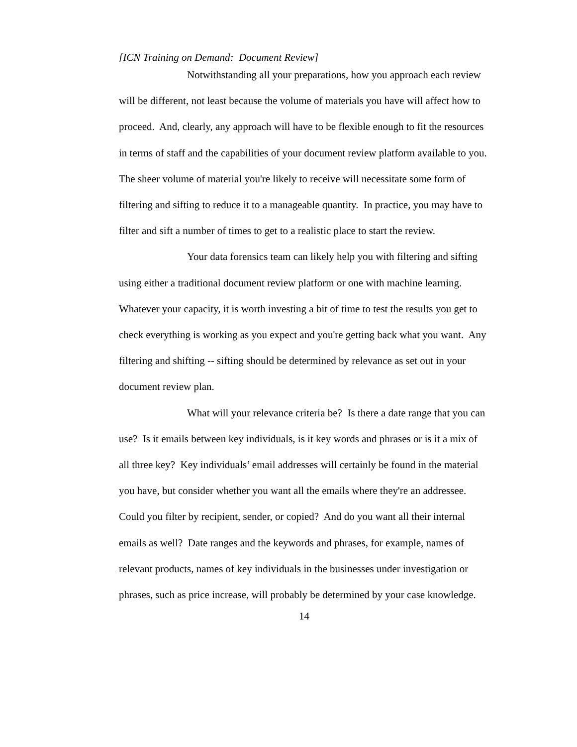[ICN Training on Demand: Document Review]
Notwithstanding all your preparations, how you approach each review will be different, not least because the volume of materials you have will affect how to proceed. And, clearly, any approach will have to be flexible enough to fit the resources in terms of staff and the capabilities of your document review platform available to you. The sheer volume of material you're likely to receive will necessitate some form of filtering and sifting to reduce it to a manageable quantity. In practice, you may have to filter and sift a number of times to get to a realistic place to start the review.
Your data forensics team can likely help you with filtering and sifting using either a traditional document review platform or one with machine learning. Whatever your capacity, it is worth investing a bit of time to test the results you get to check everything is working as you expect and you're getting back what you want. Any filtering and shifting -- sifting should be determined by relevance as set out in your document review plan.
What will your relevance criteria be? Is there a date range that you can use? Is it emails between key individuals, is it key words and phrases or is it a mix of all three key? Key individuals’ email addresses will certainly be found in the material you have, but consider whether you want all the emails where they're an addressee. Could you filter by recipient, sender, or copied? And do you want all their internal emails as well? Date ranges and the keywords and phrases, for example, names of relevant products, names of key individuals in the businesses under investigation or phrases, such as price increase, will probably be determined by your case knowledge.
14